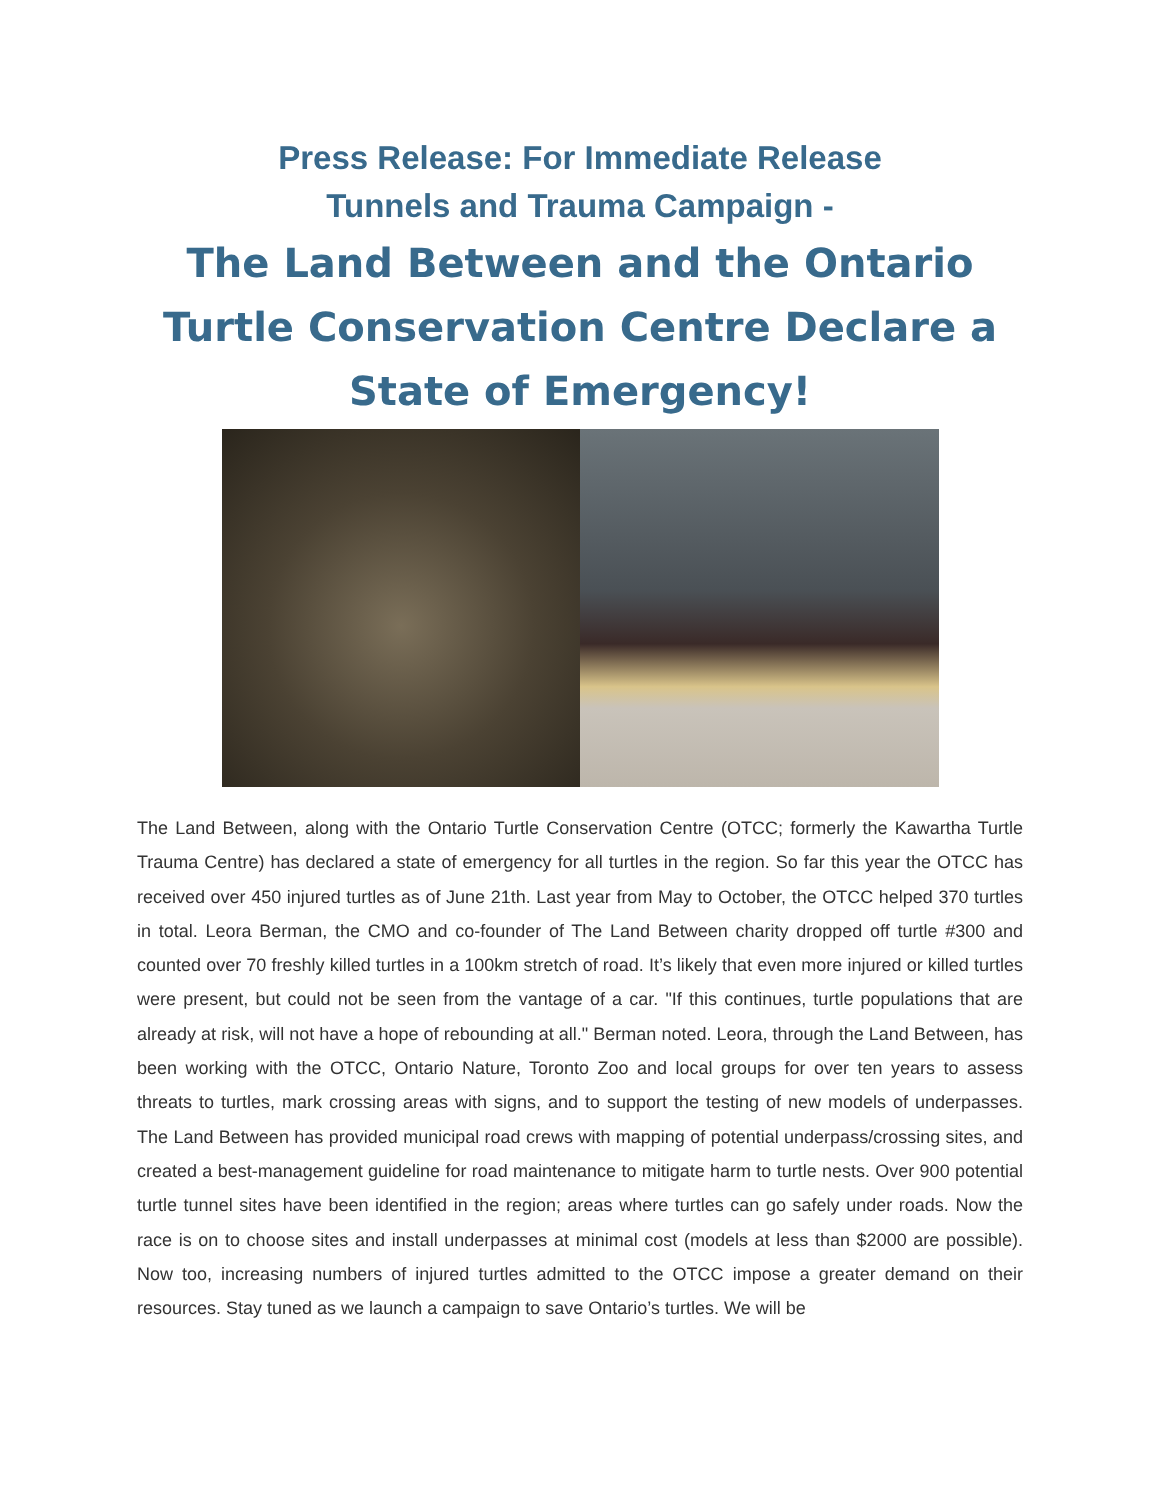Press Release: For Immediate Release
Tunnels and Trauma Campaign -
The Land Between and the Ontario Turtle Conservation Centre Declare a State of Emergency!
The Land Between, along with the Ontario Turtle Conservation Centre (OTCC; formerly the Kawartha Turtle Trauma Centre) has declared a state of emergency for all turtles in the region. So far this year the OTCC has received over 450 injured turtles as of June 21th. Last year from May to October, the OTCC helped 370 turtles in total. Leora Berman, the CMO and co-founder of The Land Between charity dropped off turtle #300 and counted over 70 freshly killed turtles in a 100km stretch of road. It’s likely that even more injured or killed turtles were present, but could not be seen from the vantage of a car. "If this continues, turtle populations that are already at risk, will not have a hope of rebounding at all." Berman noted. Leora, through the Land Between, has been working with the OTCC, Ontario Nature, Toronto Zoo and local groups for over ten years to assess threats to turtles, mark crossing areas with signs, and to support the testing of new models of underpasses. The Land Between has provided municipal road crews with mapping of potential underpass/crossing sites, and created a best-management guideline for road maintenance to mitigate harm to turtle nests. Over 900 potential turtle tunnel sites have been identified in the region; areas where turtles can go safely under roads. Now the race is on to choose sites and install underpasses at minimal cost (models at less than $2000 are possible). Now too, increasing numbers of injured turtles admitted to the OTCC impose a greater demand on their resources. Stay tuned as we launch a campaign to save Ontario’s turtles. We will be